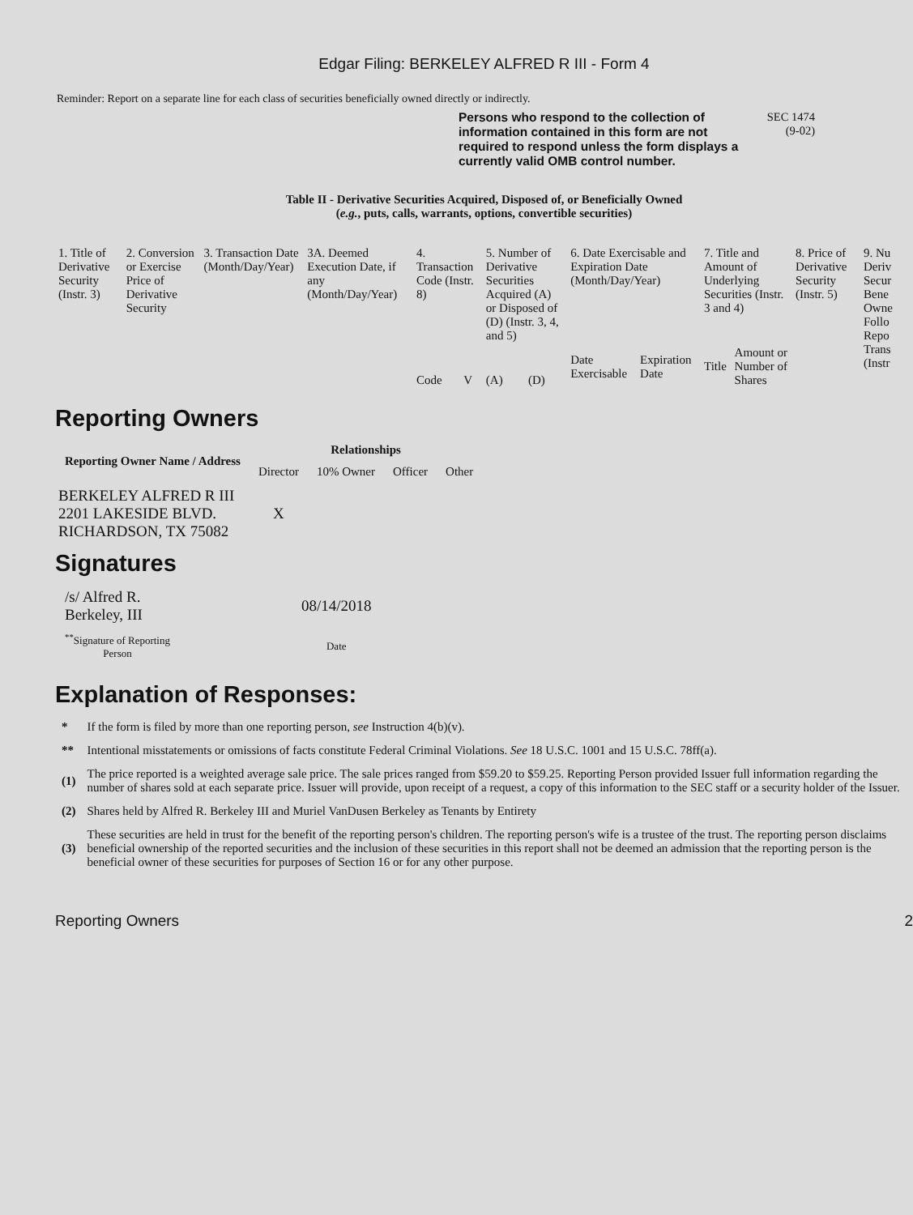Edgar Filing: BERKELEY ALFRED R III - Form 4
Reminder: Report on a separate line for each class of securities beneficially owned directly or indirectly.
Persons who respond to the collection of information contained in this form are not required to respond unless the form displays a currently valid OMB control number.
SEC 1474
(9-02)
Table II - Derivative Securities Acquired, Disposed of, or Beneficially Owned
(e.g., puts, calls, warrants, options, convertible securities)
| 1. Title of Derivative Security (Instr. 3) | 2. Conversion or Exercise Price of Derivative Security | 3. Transaction Date (Month/Day/Year) | 3A. Deemed Execution Date, if any (Month/Day/Year) | 4. Transaction Code (Instr. 8) | | 5. Number of Derivative Securities Acquired (A) or Disposed of (D) (Instr. 3, 4, and 5) | | 6. Date Exercisable and Expiration Date (Month/Day/Year) | | 7. Title and Amount of Underlying Securities (Instr. 3 and 4) | | 8. Price of Derivative Security (Instr. 5) | 9. Nu Deriv Secur Bene Owne Follo Repo Trans (Instr |
| | | | | Code | V | (A) | (D) | Date Exercisable | Expiration Date | Title | Amount or Number of Shares | | |
Reporting Owners
| Reporting Owner Name / Address | Relationships | | | |
| --- | --- | --- | --- | --- |
| | Director | 10% Owner | Officer | Other |
| BERKELEY ALFRED R III 2201 LAKESIDE BLVD. RICHARDSON, TX 75082 | X | | | |
Signatures
| /s/ Alfred R. Berkeley, III | 08/14/2018 |
| <sup>**</sup> Signature of Reporting Person | Date |
Explanation of Responses:
| * | If the form is filed by more than one reporting person, see Instruction 4(b)(v). |
| ** | Intentional misstatements or omissions of facts constitute Federal Criminal Violations. See 18 U.S.C. 1001 and 15 U.S.C. 78ff(a). |
| (1) | The price reported is a weighted average sale price. The sale prices ranged from $59.20 to $59.25. Reporting Person provided Issuer full information regarding the number of shares sold at each separate price. Issuer will provide, upon receipt of a request, a copy of this information to the SEC staff or a security holder of the Issuer. |
| (2) | Shares held by Alfred R. Berkeley III and Muriel VanDusen Berkeley as Tenants by Entirety |
| (3) | These securities are held in trust for the benefit of the reporting person's children. The reporting person's wife is a trustee of the trust. The reporting person disclaims beneficial ownership of the reported securities and the inclusion of these securities in this report shall not be deemed an admission that the reporting person is the beneficial owner of these securities for purposes of Section 16 or for any other purpose. |
Reporting Owners 2